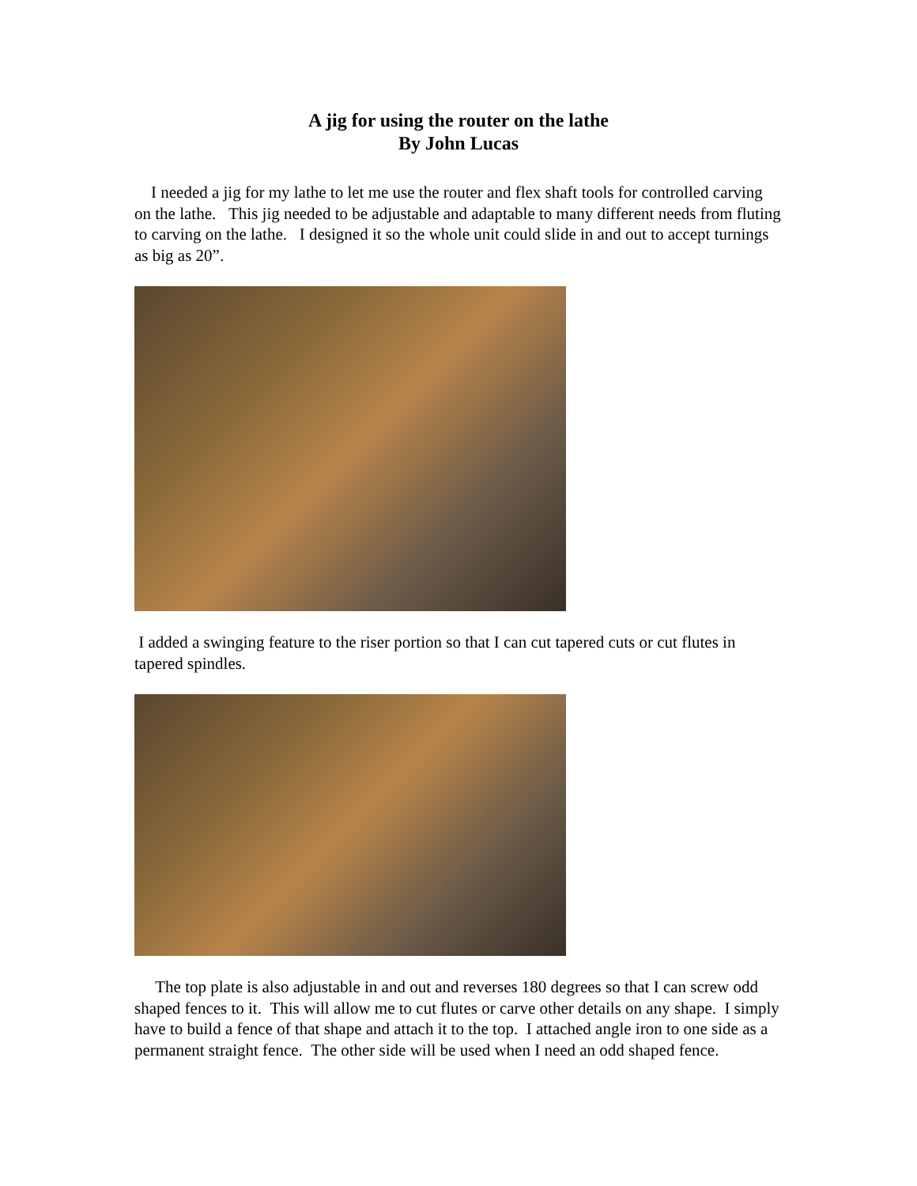A jig for using the router on the lathe
By John Lucas
I needed a jig for my lathe to let me use the router and flex shaft tools for controlled carving on the lathe. This jig needed to be adjustable and adaptable to many different needs from fluting to carving on the lathe. I designed it so the whole unit could slide in and out to accept turnings as big as 20”.
I added a swinging feature to the riser portion so that I can cut tapered cuts or cut flutes in tapered spindles.
The top plate is also adjustable in and out and reverses 180 degrees so that I can screw odd shaped fences to it. This will allow me to cut flutes or carve other details on any shape. I simply have to build a fence of that shape and attach it to the top. I attached angle iron to one side as a permanent straight fence. The other side will be used when I need an odd shaped fence.